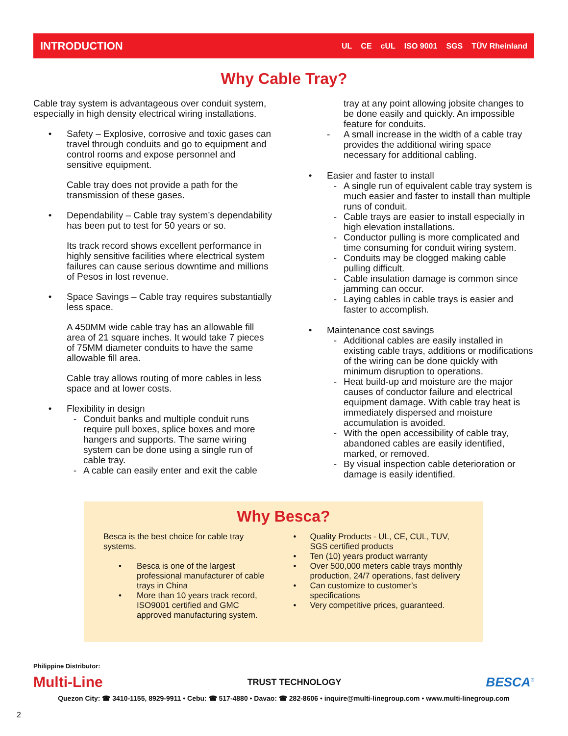INTRODUCTION
UL CE cUL ISO 9001 SGS TÜV Rheinland
Why Cable Tray?
Cable tray system is advantageous over conduit system, especially in high density electrical wiring installations.
• Safety – Explosive, corrosive and toxic gases can travel through conduits and go to equipment and control rooms and expose personnel and sensitive equipment.
Cable tray does not provide a path for the transmission of these gases.
• Dependability – Cable tray system’s dependability has been put to test for 50 years or so.
Its track record shows excellent performance in highly sensitive facilities where electrical system failures can cause serious downtime and millions of Pesos in lost revenue.
• Space Savings – Cable tray requires substantially less space.
A 450MM wide cable tray has an allowable fill area of 21 square inches. It would take 7 pieces of 75MM diameter conduits to have the same allowable fill area.
Cable tray allows routing of more cables in less space and at lower costs.
• Flexibility in design
- Conduit banks and multiple conduit runs require pull boxes, splice boxes and more hangers and supports. The same wiring system can be done using a single run of cable tray.
- A cable can easily enter and exit the cable
tray at any point allowing jobsite changes to be done easily and quickly. An impossible feature for conduits.
- A small increase in the width of a cable tray provides the additional wiring space necessary for additional cabling.
• Easier and faster to install
- A single run of equivalent cable tray system is much easier and faster to install than multiple runs of conduit.
- Cable trays are easier to install especially in high elevation installations.
- Conductor pulling is more complicated and time consuming for conduit wiring system.
- Conduits may be clogged making cable pulling difficult.
- Cable insulation damage is common since jamming can occur.
- Laying cables in cable trays is easier and faster to accomplish.
• Maintenance cost savings
- Additional cables are easily installed in existing cable trays, additions or modifications of the wiring can be done quickly with minimum disruption to operations.
- Heat build-up and moisture are the major causes of conductor failure and electrical equipment damage. With cable tray heat is immediately dispersed and moisture accumulation is avoided.
- With the open accessibility of cable tray, abandoned cables are easily identified, marked, or removed.
- By visual inspection cable deterioration or damage is easily identified.
Why Besca?
Besca is the best choice for cable tray systems.
• Besca is one of the largest professional manufacturer of cable trays in China
• More than 10 years track record, ISO9001 certified and GMC approved manufacturing system.
• Quality Products - UL, CE, CUL, TUV, SGS certified products
• Ten (10) years product warranty
• Over 500,000 meters cable trays monthly production, 24/7 operations, fast delivery
• Can customize to customer’s specifications
• Very competitive prices, guaranteed.
Philippine Distributor:
Multi-Line TRUST TECHNOLOGY BESCA<sup>®</sup>
Quezon City: ☎ 3410-1155, 8929-9911 • Cebu: ☎ 517-4880 • Davao: ☎ 282-8606 • inquire@multi-linegroup.com • www.multi-linegroup.com
2